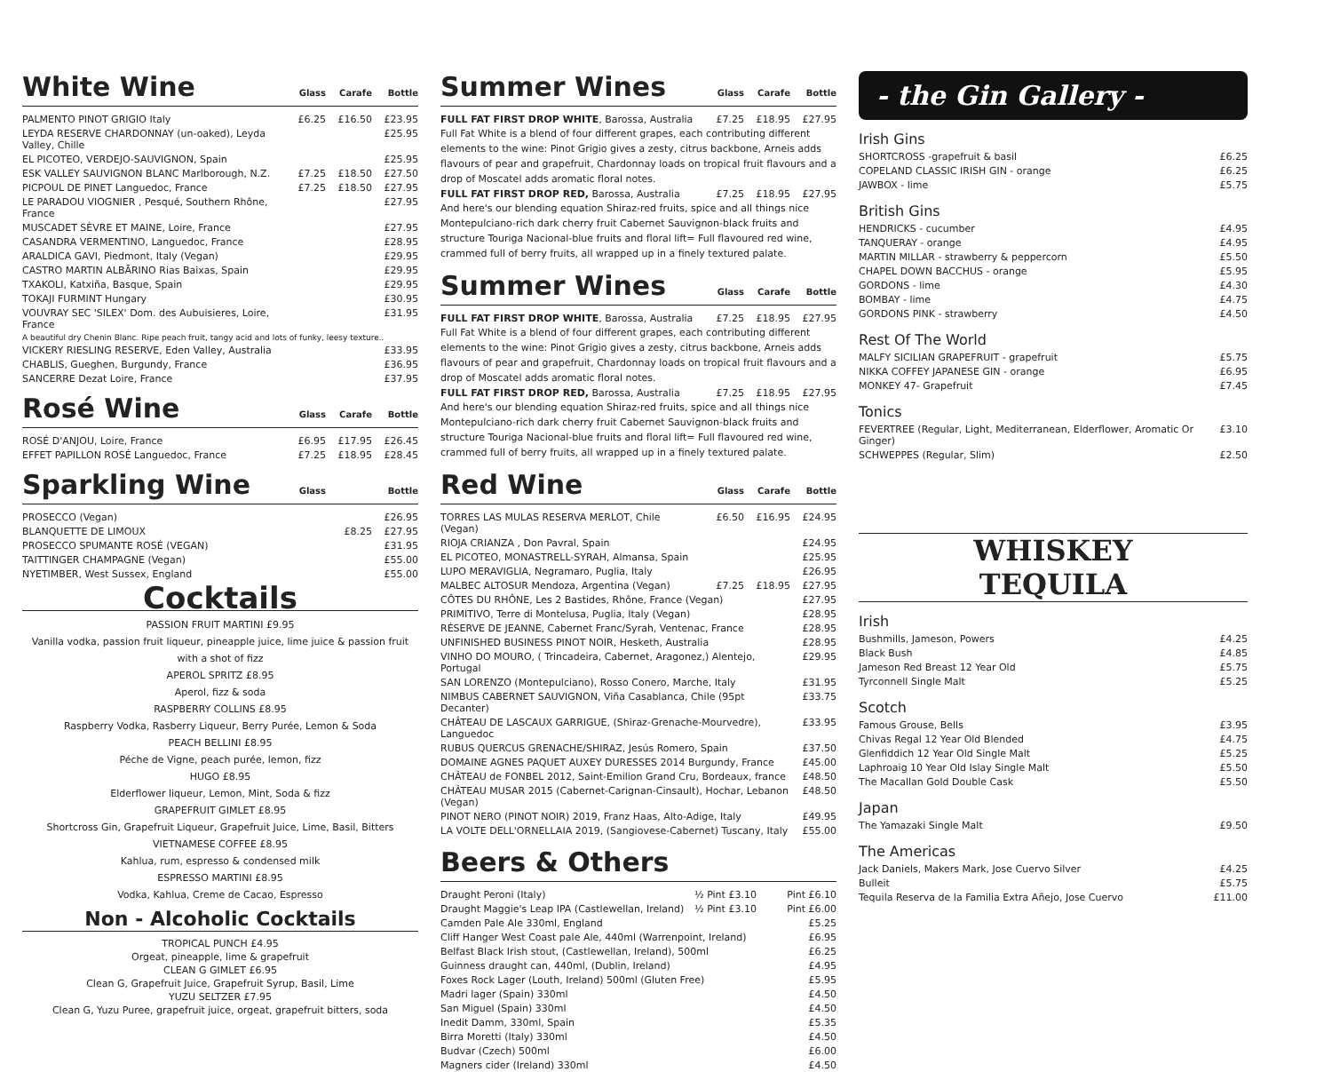White Wine Glass Carafe Bottle
| PALMENTO PINOT GRIGIO Italy | £6.25 | £16.50 | £23.95 |
| LEYDA RESERVE CHARDONNAY (un-oaked), Leyda Valley, Chille | | | £25.95 |
| EL PICOTEO, VERDEJO-SAUVIGNON, Spain | | | £25.95 |
| ESK VALLEY SAUVIGNON BLANC Marlborough, N.Z. | £7.25 | £18.50 | £27.50 |
| PICPOUL DE PINET Languedoc, France | £7.25 | £18.50 | £27.95 |
| LE PARADOU VIOGNIER , Pesqué, Southern Rhône, France | | | £27.95 |
| MUSCADET SÈVRE ET MAINE, Loire, France | | | £27.95 |
| CASANDRA VERMENTINO, Languedoc, France | | | £28.95 |
| ARALDICA GAVI, Piedmont, Italy (Vegan) | | | £29.95 |
| CASTRO MARTIN ALBĀRINO Rias Baixas, Spain | | | £29.95 |
| TXAKOLI, Katxiña, Basque, Spain | | | £29.95 |
| TOKAJI FURMINT Hungary | | | £30.95 |
| VOUVRAY SEC 'SILEX' Dom. des Aubuisieres, Loire, France | | | £31.95 |
| A beautiful dry Chenin Blanc. Ripe peach fruit, tangy acid and lots of funky, leesy texture.. | | | |
| VICKERY RIESLING RESERVE, Eden Valley, Australia | | | £33.95 |
| CHABLIS, Gueghen, Burgundy, France | | | £36.95 |
| SANCERRE Dezat Loire, France | | | £37.95 |
Rosé Wine Glass Carafe Bottle
| ROSÉ D'ANJOU, Loire, France | £6.95 | £17.95 | £26.45 |
| EFFET PAPILLON ROSÉ Languedoc, France | £7.25 | £18.95 | £28.45 |
Sparkling Wine Glass Bottle
| PROSECCO (Vegan) | | | £26.95 |
| BLANQUETTE DE LIMOUX | £8.25 | | £27.95 |
| PROSECCO SPUMANTE ROSÉ (VEGAN) | | | £31.95 |
| TAITTINGER CHAMPAGNE (Vegan) | | | £55.00 |
| NYETIMBER, West Sussex, England | | | £55.00 |
Cocktails
PASSION FRUIT MARTINI £9.95
Vanilla vodka, passion fruit liqueur, pineapple juice, lime juice & passion fruit with a shot of fizz
APEROL SPRITZ £8.95
Aperol, fizz & soda
RASPBERRY COLLINS £8.95
Raspberry Vodka, Rasberry Liqueur, Berry Purée, Lemon & Soda
PEACH BELLINI £8.95
Péche de Vigne, peach purée, lemon, fizz
HUGO £8.95
Elderflower liqueur, Lemon, Mint, Soda & fizz
GRAPEFRUIT GIMLET £8.95
Shortcross Gin, Grapefruit Liqueur, Grapefruit Juice, Lime, Basil, Bitters
VIETNAMESE COFFEE £8.95
Kahlua, rum, espresso & condensed milk
ESPRESSO MARTINI £8.95
Vodka, Kahlua, Creme de Cacao, Espresso
Non - Alcoholic Cocktails
TROPICAL PUNCH £4.95
Orgeat, pineapple, lime & grapefruit
CLEAN G GIMLET £6.95
Clean G, Grapefruit Juice, Grapefruit Syrup, Basil, Lime
YUZU SELTZER £7.95
Clean G, Yuzu Puree, grapefruit juice, orgeat, grapefruit bitters, soda
Summer Wines Glass Carafe Bottle
| FULL FAT FIRST DROP WHITE , Barossa, Australia | £7.25 | £18.95 | £27.95 |
Full Fat White is a blend of four different grapes, each contributing different elements to the wine: Pinot Grigio gives a zesty, citrus backbone, Arneis adds flavours of pear and grapefruit, Chardonnay loads on tropical fruit flavours and a drop of Moscatel adds aromatic floral notes.
| FULL FAT FIRST DROP RED, Barossa, Australia | £7.25 | £18.95 | £27.95 |
And here's our blending equation Shiraz-red fruits, spice and all things nice Montepulciano-rich dark cherry fruit Cabernet Sauvignon-black fruits and structure Touriga Nacional-blue fruits and floral lift= Full flavoured red wine, crammed full of berry fruits, all wrapped up in a finely textured palate.
Summer Wines Glass Carafe Bottle
| FULL FAT FIRST DROP WHITE , Barossa, Australia | £7.25 | £18.95 | £27.95 |
Full Fat White is a blend of four different grapes, each contributing different elements to the wine: Pinot Grigio gives a zesty, citrus backbone, Arneis adds flavours of pear and grapefruit, Chardonnay loads on tropical fruit flavours and a drop of Moscatel adds aromatic floral notes.
| FULL FAT FIRST DROP RED, Barossa, Australia | £7.25 | £18.95 | £27.95 |
And here's our blending equation Shiraz-red fruits, spice and all things nice Montepulciano-rich dark cherry fruit Cabernet Sauvignon-black fruits and structure Touriga Nacional-blue fruits and floral lift= Full flavoured red wine, crammed full of berry fruits, all wrapped up in a finely textured palate.
Red Wine Glass Carafe Bottle
| TORRES LAS MULAS RESERVA MERLOT, Chile (Vegan) | £6.50 | £16.95 | £24.95 |
| RIOJA CRIANZA , Don Pavral, Spain | | | £24.95 |
| EL PICOTEO, MONASTRELL-SYRAH, Almansa, Spain | | | £25.95 |
| LUPO MERAVIGLIA, Negramaro, Puglia, Italy | | | £26.95 |
| MALBEC ALTOSUR Mendoza, Argentina (Vegan) | £7.25 | £18.95 | £27.95 |
| CÔTES DU RHÔNE, Les 2 Bastides, Rhône, France (Vegan) | | | £27.95 |
| PRIMITIVO, Terre di Montelusa, Puglia, Italy (Vegan) | | | £28.95 |
| RÉSERVE DE JEANNE, Cabernet Franc/Syrah, Ventenac, France | | | £28.95 |
| UNFINISHED BUSINESS PINOT NOIR, Hesketh, Australia | | | £28.95 |
| VINHO DO MOURO, ( Trincadeira, Cabernet, Aragonez,) Alentejo, Portugal | | | £29.95 |
| SAN LORENZO (Montepulciano), Rosso Conero, Marche, Italy | | | £31.95 |
| NIMBUS CABERNET SAUVIGNON, Viña Casablanca, Chile (95pt Decanter) | | | £33.75 |
| CHÂTEAU DE LASCAUX GARRIGUE, (Shiraz-Grenache-Mourvedre), Languedoc | | | £33.95 |
| RUBUS QUERCUS GRENACHE/SHIRAZ, Jesús Romero, Spain | | | £37.50 |
| DOMAINE AGNES PAQUET AUXEY DURESSES 2014 Burgundy, France | | | £45.00 |
| CHÂTEAU de FONBEL 2012, Saint-Emilion Grand Cru, Bordeaux, france | | | £48.50 |
| CHÂTEAU MUSAR 2015 (Cabernet-Carignan-Cinsault), Hochar, Lebanon (Vegan) | | | £48.50 |
| PINOT NERO (PINOT NOIR) 2019, Franz Haas, Alto-Adige, Italy | | | £49.95 |
| LA VOLTE DELL'ORNELLAIA 2019, (Sangiovese-Cabernet) Tuscany, Italy | | | £55.00 |
Beers & Others
| Draught Peroni (Italy) | ½ Pint £3.10 | Pint £6.10 |
| Draught Maggie's Leap IPA (Castlewellan, Ireland) | ½ Pint £3.10 | Pint £6.00 |
| Camden Pale Ale 330ml, England | | £5.25 |
| Cliff Hanger West Coast pale Ale, 440ml (Warrenpoint, Ireland) | | £6.95 |
| Belfast Black Irish stout, (Castlewellan, Ireland), 500ml | | £6.25 |
| Guinness draught can, 440ml, (Dublin, Ireland) | | £4.95 |
| Foxes Rock Lager (Louth, Ireland) 500ml (Gluten Free) | | £5.95 |
| Madri lager (Spain) 330ml | | £4.50 |
| San Miguel (Spain) 330ml | | £4.50 |
| Inedit Damm, 330ml, Spain | | £5.35 |
| Birra Moretti (Italy) 330ml | | £4.50 |
| Budvar (Czech) 500ml | | £6.00 |
| Magners cider (Ireland) 330ml | | £4.50 |
- the Gin Gallery -
Irish Gins
| SHORTCROSS -grapefruit & basil | £6.25 |
| COPELAND CLASSIC IRISH GIN - orange | £6.25 |
| JAWBOX - lime | £5.75 |
British Gins
| HENDRICKS - cucumber | £4.95 |
| TANQUERAY - orange | £4.95 |
| MARTIN MILLAR - strawberry & peppercorn | £5.50 |
| CHAPEL DOWN BACCHUS - orange | £5.95 |
| GORDONS - lime | £4.30 |
| BOMBAY - lime | £4.75 |
| GORDONS PINK - strawberry | £4.50 |
Rest Of The World
| MALFY SICILIAN GRAPEFRUIT - grapefruit | £5.75 |
| NIKKA COFFEY JAPANESE GIN - orange | £6.95 |
| MONKEY 47- Grapefruit | £7.45 |
Tonics
| FEVERTREE (Regular, Light, Mediterranean, Elderflower, Aromatic Or Ginger) | £3.10 |
| SCHWEPPES (Regular, Slim) | £2.50 |
WHISKEY
TEQUILA
Irish
| Bushmills, Jameson, Powers | £4.25 |
| Black Bush | £4.85 |
| Jameson Red Breast 12 Year Old | £5.75 |
| Tyrconnell Single Malt | £5.25 |
Scotch
| Famous Grouse, Bells | £3.95 |
| Chivas Regal 12 Year Old Blended | £4.75 |
| Glenfiddich 12 Year Old Single Malt | £5.25 |
| Laphroaig 10 Year Old Islay Single Malt | £5.50 |
| The Macallan Gold Double Cask | £5.50 |
Japan
| The Yamazaki Single Malt | £9.50 |
The Americas
| Jack Daniels, Makers Mark, Jose Cuervo Silver | £4.25 |
| Bulleit | £5.75 |
| Tequila Reserva de la Familia Extra Añejo, Jose Cuervo | £11.00 |